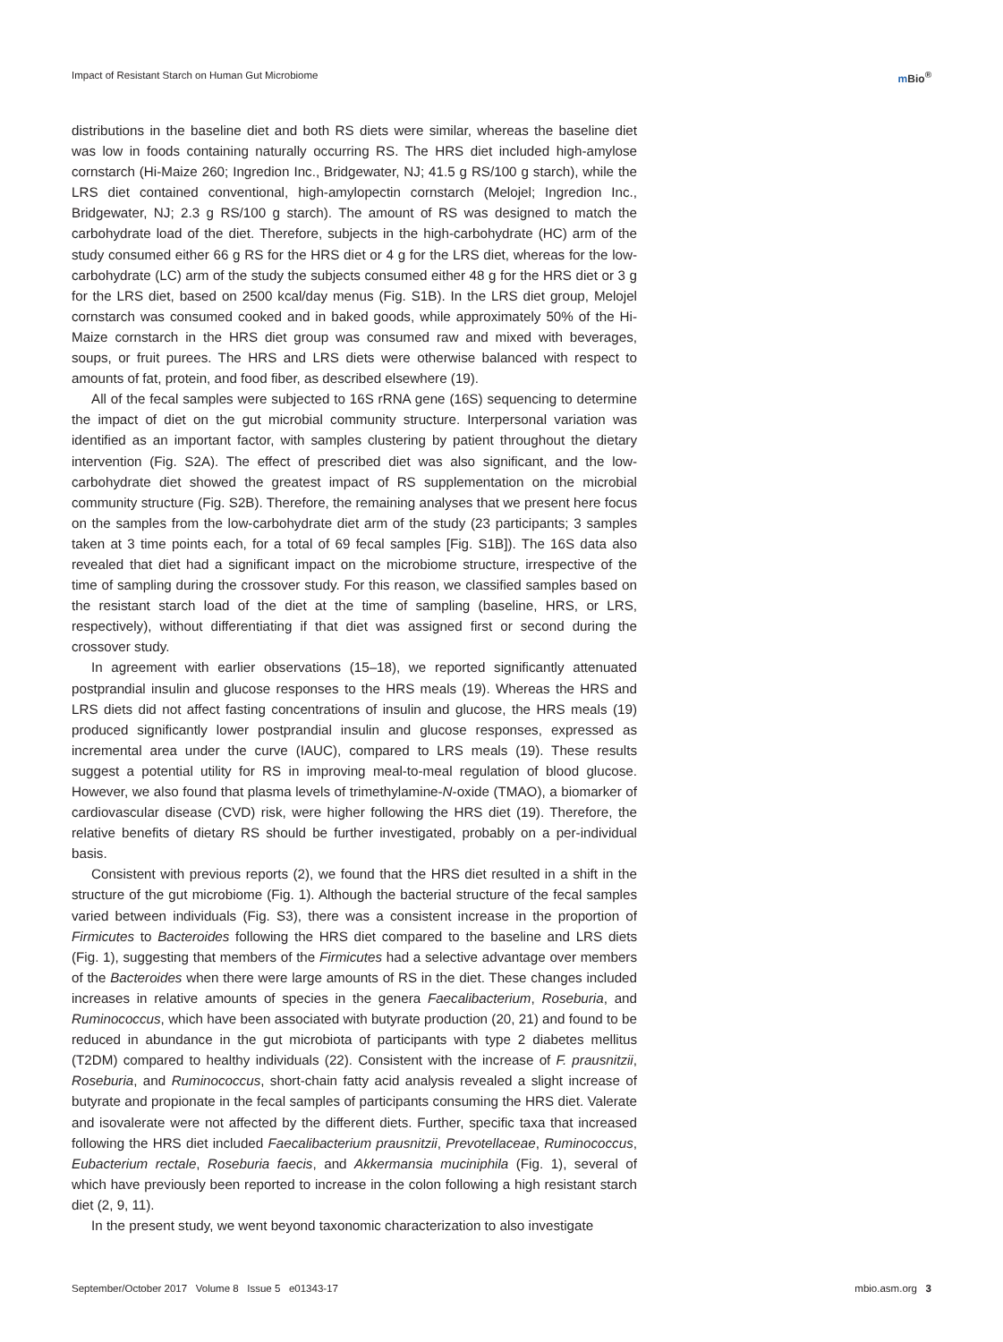Impact of Resistant Starch on Human Gut Microbiome
m Bio<sup>®</sup>
distributions in the baseline diet and both RS diets were similar, whereas the baseline diet was low in foods containing naturally occurring RS. The HRS diet included high-amylose cornstarch (Hi-Maize 260; Ingredion Inc., Bridgewater, NJ; 41.5 g RS/100 g starch), while the LRS diet contained conventional, high-amylopectin cornstarch (Melojel; Ingredion Inc., Bridgewater, NJ; 2.3 g RS/100 g starch). The amount of RS was designed to match the carbohydrate load of the diet. Therefore, subjects in the high-carbohydrate (HC) arm of the study consumed either 66 g RS for the HRS diet or 4 g for the LRS diet, whereas for the low-carbohydrate (LC) arm of the study the subjects consumed either 48 g for the HRS diet or 3 g for the LRS diet, based on 2500 kcal/day menus (Fig. S1B). In the LRS diet group, Melojel cornstarch was consumed cooked and in baked goods, while approximately 50% of the Hi-Maize cornstarch in the HRS diet group was consumed raw and mixed with beverages, soups, or fruit purees. The HRS and LRS diets were otherwise balanced with respect to amounts of fat, protein, and food fiber, as described elsewhere (19).
All of the fecal samples were subjected to 16S rRNA gene (16S) sequencing to determine the impact of diet on the gut microbial community structure. Interpersonal variation was identified as an important factor, with samples clustering by patient throughout the dietary intervention (Fig. S2A). The effect of prescribed diet was also significant, and the low-carbohydrate diet showed the greatest impact of RS supplementation on the microbial community structure (Fig. S2B). Therefore, the remaining analyses that we present here focus on the samples from the low-carbohydrate diet arm of the study (23 participants; 3 samples taken at 3 time points each, for a total of 69 fecal samples [Fig. S1B]). The 16S data also revealed that diet had a significant impact on the microbiome structure, irrespective of the time of sampling during the crossover study. For this reason, we classified samples based on the resistant starch load of the diet at the time of sampling (baseline, HRS, or LRS, respectively), without differentiating if that diet was assigned first or second during the crossover study.
In agreement with earlier observations (15–18), we reported significantly attenuated postprandial insulin and glucose responses to the HRS meals (19). Whereas the HRS and LRS diets did not affect fasting concentrations of insulin and glucose, the HRS meals (19) produced significantly lower postprandial insulin and glucose responses, expressed as incremental area under the curve (IAUC), compared to LRS meals (19). These results suggest a potential utility for RS in improving meal-to-meal regulation of blood glucose. However, we also found that plasma levels of trimethylamine-N-oxide (TMAO), a biomarker of cardiovascular disease (CVD) risk, were higher following the HRS diet (19). Therefore, the relative benefits of dietary RS should be further investigated, probably on a per-individual basis.
Consistent with previous reports (2), we found that the HRS diet resulted in a shift in the structure of the gut microbiome (Fig. 1). Although the bacterial structure of the fecal samples varied between individuals (Fig. S3), there was a consistent increase in the proportion of Firmicutes to Bacteroides following the HRS diet compared to the baseline and LRS diets (Fig. 1), suggesting that members of the Firmicutes had a selective advantage over members of the Bacteroides when there were large amounts of RS in the diet. These changes included increases in relative amounts of species in the genera Faecalibacterium, Roseburia, and Ruminococcus, which have been associated with butyrate production (20, 21) and found to be reduced in abundance in the gut microbiota of participants with type 2 diabetes mellitus (T2DM) compared to healthy individuals (22). Consistent with the increase of F. prausnitzii, Roseburia, and Ruminococcus, short-chain fatty acid analysis revealed a slight increase of butyrate and propionate in the fecal samples of participants consuming the HRS diet. Valerate and isovalerate were not affected by the different diets. Further, specific taxa that increased following the HRS diet included Faecalibacterium prausnitzii, Prevotellaceae, Ruminococcus, Eubacterium rectale, Roseburia faecis, and Akkermansia muciniphila (Fig. 1), several of which have previously been reported to increase in the colon following a high resistant starch diet (2, 9, 11).
In the present study, we went beyond taxonomic characterization to also investigate
September/October 2017 Volume 8 Issue 5 e01343-17
mbio.asm.org 3